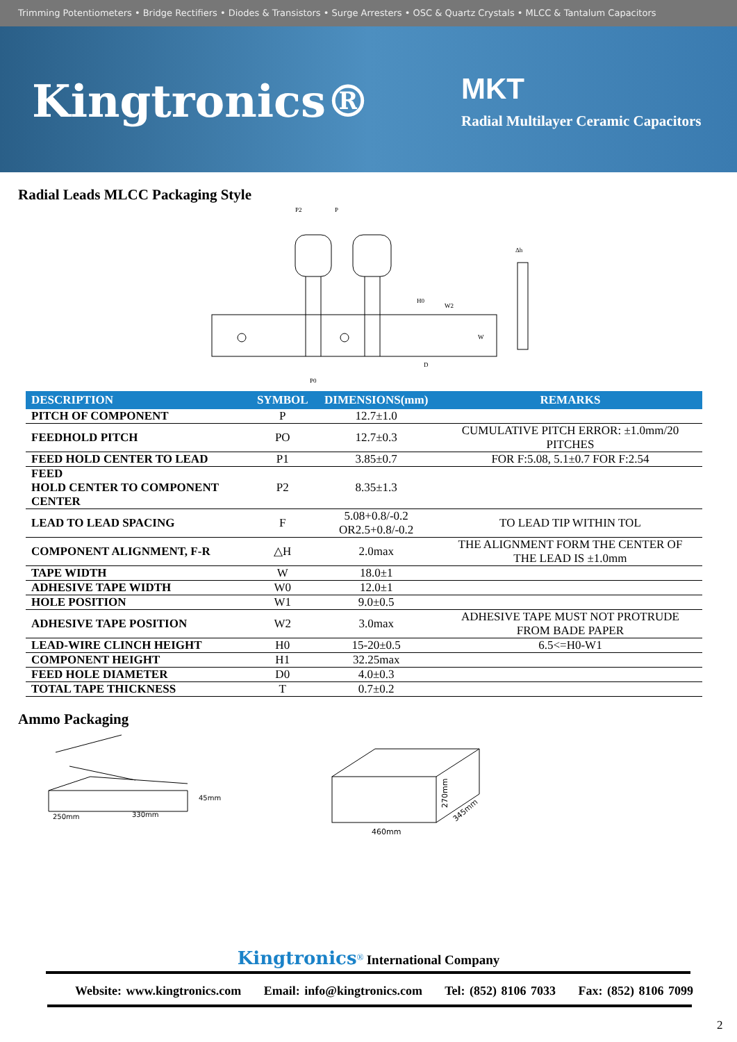Trimming Potentiometers • Bridge Rectifiers • Diodes & Transistors • Surge Arresters • OSC & Quartz Crystals • MLCC & Tantalum Capacitors
Kingtronics® MKT
Radial Multilayer Ceramic Capacitors
Radial Leads MLCC Packaging Style
P2
P
H0
W2
W
D
P0
Δh
| DESCRIPTION | SYMBOL | DIMENSIONS(mm) | REMARKS |
| --- | --- | --- | --- |
| PITCH OF COMPONENT | P | 12.7±1.0 | |
| FEEDHOLD PITCH | PO | 12.7±0.3 | CUMULATIVE PITCH ERROR: ±1.0mm/20 PITCHES |
| FEED HOLD CENTER TO LEAD | P1 | 3.85±0.7 | FOR F:5.08, 5.1±0.7 FOR F:2.54 |
| FEED HOLD CENTER TO COMPONENT CENTER | P2 | 8.35±1.3 | |
| LEAD TO LEAD SPACING | F | 5.08+0.8/-0.2 OR2.5+0.8/-0.2 | TO LEAD TIP WITHIN TOL |
| COMPONENT ALIGNMENT, F-R | △H | 2.0max | THE ALIGNMENT FORM THE CENTER OF THE LEAD IS ±1.0mm |
| TAPE WIDTH | W | 18.0±1 | |
| ADHESIVE TAPE WIDTH | W0 | 12.0±1 | |
| HOLE POSITION | W1 | 9.0±0.5 | |
| ADHESIVE TAPE POSITION | W2 | 3.0max | ADHESIVE TAPE MUST NOT PROTRUDE FROM BADE PAPER |
| LEAD-WIRE CLINCH HEIGHT | H0 | 15-20±0.5 | 6.5<=H0-W1 |
| COMPONENT HEIGHT | H1 | 32.25max | |
| FEED HOLE DIAMETER | D0 | 4.0±0.3 | |
| TOTAL TAPE THICKNESS | T | 0.7±0.2 | |
Ammo Packaging
250mm
330mm
45mm
460mm
270mm
345mm
Kingtronics<sup>®</sup> International Company
Website: www.kingtronics.com Email: info@kingtronics.com Tel: (852) 8106 7033 Fax: (852) 8106 7099
2